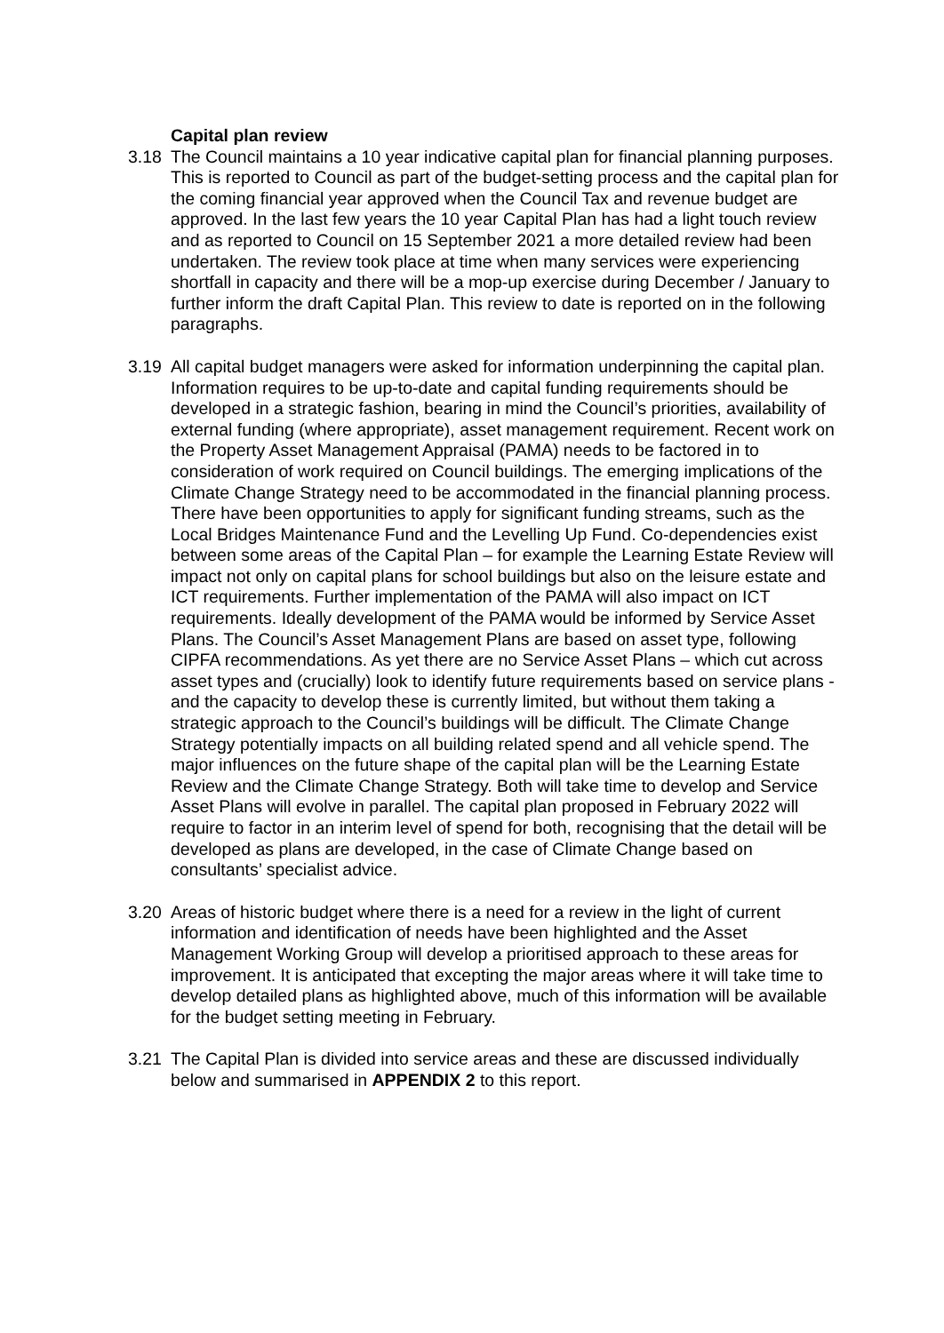Capital plan review
3.18 The Council maintains a 10 year indicative capital plan for financial planning purposes. This is reported to Council as part of the budget-setting process and the capital plan for the coming financial year approved when the Council Tax and revenue budget are approved. In the last few years the 10 year Capital Plan has had a light touch review and as reported to Council on 15 September 2021 a more detailed review had been undertaken. The review took place at time when many services were experiencing shortfall in capacity and there will be a mop-up exercise during December / January to further inform the draft Capital Plan. This review to date is reported on in the following paragraphs.
3.19 All capital budget managers were asked for information underpinning the capital plan. Information requires to be up-to-date and capital funding requirements should be developed in a strategic fashion, bearing in mind the Council’s priorities, availability of external funding (where appropriate), asset management requirement. Recent work on the Property Asset Management Appraisal (PAMA) needs to be factored in to consideration of work required on Council buildings. The emerging implications of the Climate Change Strategy need to be accommodated in the financial planning process. There have been opportunities to apply for significant funding streams, such as the Local Bridges Maintenance Fund and the Levelling Up Fund. Co-dependencies exist between some areas of the Capital Plan – for example the Learning Estate Review will impact not only on capital plans for school buildings but also on the leisure estate and ICT requirements. Further implementation of the PAMA will also impact on ICT requirements. Ideally development of the PAMA would be informed by Service Asset Plans. The Council’s Asset Management Plans are based on asset type, following CIPFA recommendations. As yet there are no Service Asset Plans – which cut across asset types and (crucially) look to identify future requirements based on service plans - and the capacity to develop these is currently limited, but without them taking a strategic approach to the Council’s buildings will be difficult. The Climate Change Strategy potentially impacts on all building related spend and all vehicle spend. The major influences on the future shape of the capital plan will be the Learning Estate Review and the Climate Change Strategy. Both will take time to develop and Service Asset Plans will evolve in parallel. The capital plan proposed in February 2022 will require to factor in an interim level of spend for both, recognising that the detail will be developed as plans are developed, in the case of Climate Change based on consultants’ specialist advice.
3.20 Areas of historic budget where there is a need for a review in the light of current information and identification of needs have been highlighted and the Asset Management Working Group will develop a prioritised approach to these areas for improvement. It is anticipated that excepting the major areas where it will take time to develop detailed plans as highlighted above, much of this information will be available for the budget setting meeting in February.
3.21 The Capital Plan is divided into service areas and these are discussed individually below and summarised in APPENDIX 2 to this report.